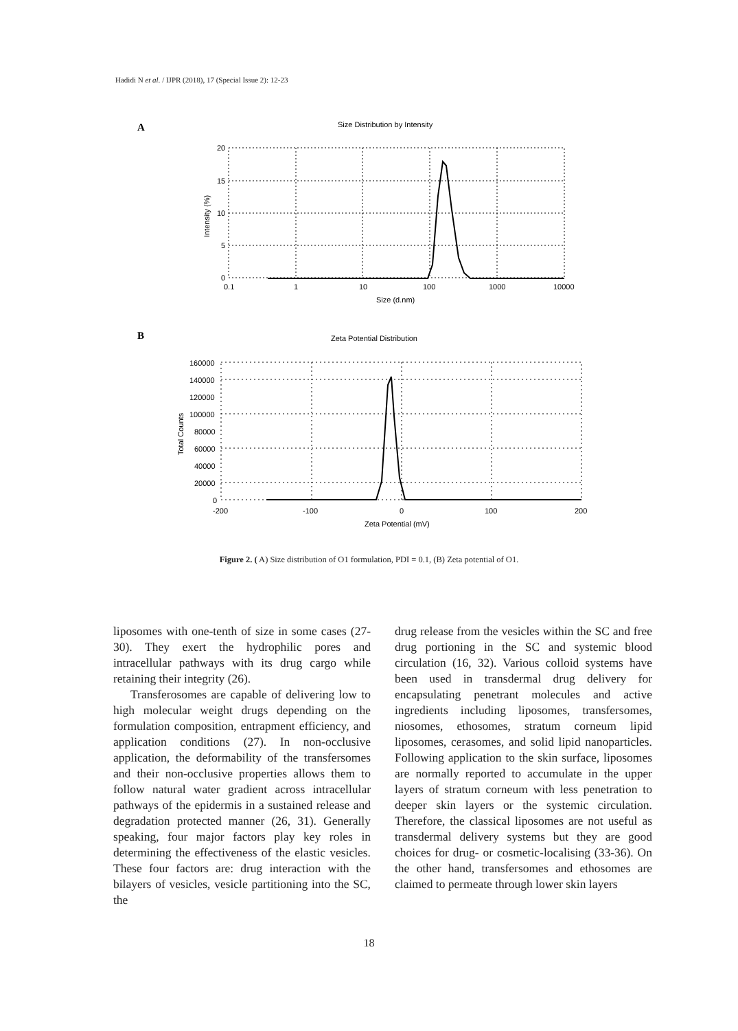Hadidi N et al. / IJPR (2018), 17 (Special Issue 2): 12-23
A
Size Distribution by Intensity
20
15
10
5
0
0.1
1
10
100
1000
10000
Size (d.nm)
Intensity (%)
B
Zeta Potential Distribution
160000
140000
120000
100000
80000
60000
40000
20000
0
-200
-100
0
100
200
Zeta Potential (mV)
Total Counts
Figure 2. ( A) Size distribution of O1 formulation, PDI = 0.1, (B) Zeta potential of O1.
liposomes with one-tenth of size in some cases (27-30). They exert the hydrophilic pores and intracellular pathways with its drug cargo while retaining their integrity (26).
Transferosomes are capable of delivering low to high molecular weight drugs depending on the formulation composition, entrapment efficiency, and application conditions (27). In non-occlusive application, the deformability of the transfersomes and their non-occlusive properties allows them to follow natural water gradient across intracellular pathways of the epidermis in a sustained release and degradation protected manner (26, 31). Generally speaking, four major factors play key roles in determining the effectiveness of the elastic vesicles. These four factors are: drug interaction with the bilayers of vesicles, vesicle partitioning into the SC, the
drug release from the vesicles within the SC and free drug portioning in the SC and systemic blood circulation (16, 32). Various colloid systems have been used in transdermal drug delivery for encapsulating penetrant molecules and active ingredients including liposomes, transfersomes, niosomes, ethosomes, stratum corneum lipid liposomes, cerasomes, and solid lipid nanoparticles. Following application to the skin surface, liposomes are normally reported to accumulate in the upper layers of stratum corneum with less penetration to deeper skin layers or the systemic circulation. Therefore, the classical liposomes are not useful as transdermal delivery systems but they are good choices for drug- or cosmetic-localising (33-36). On the other hand, transfersomes and ethosomes are claimed to permeate through lower skin layers
18